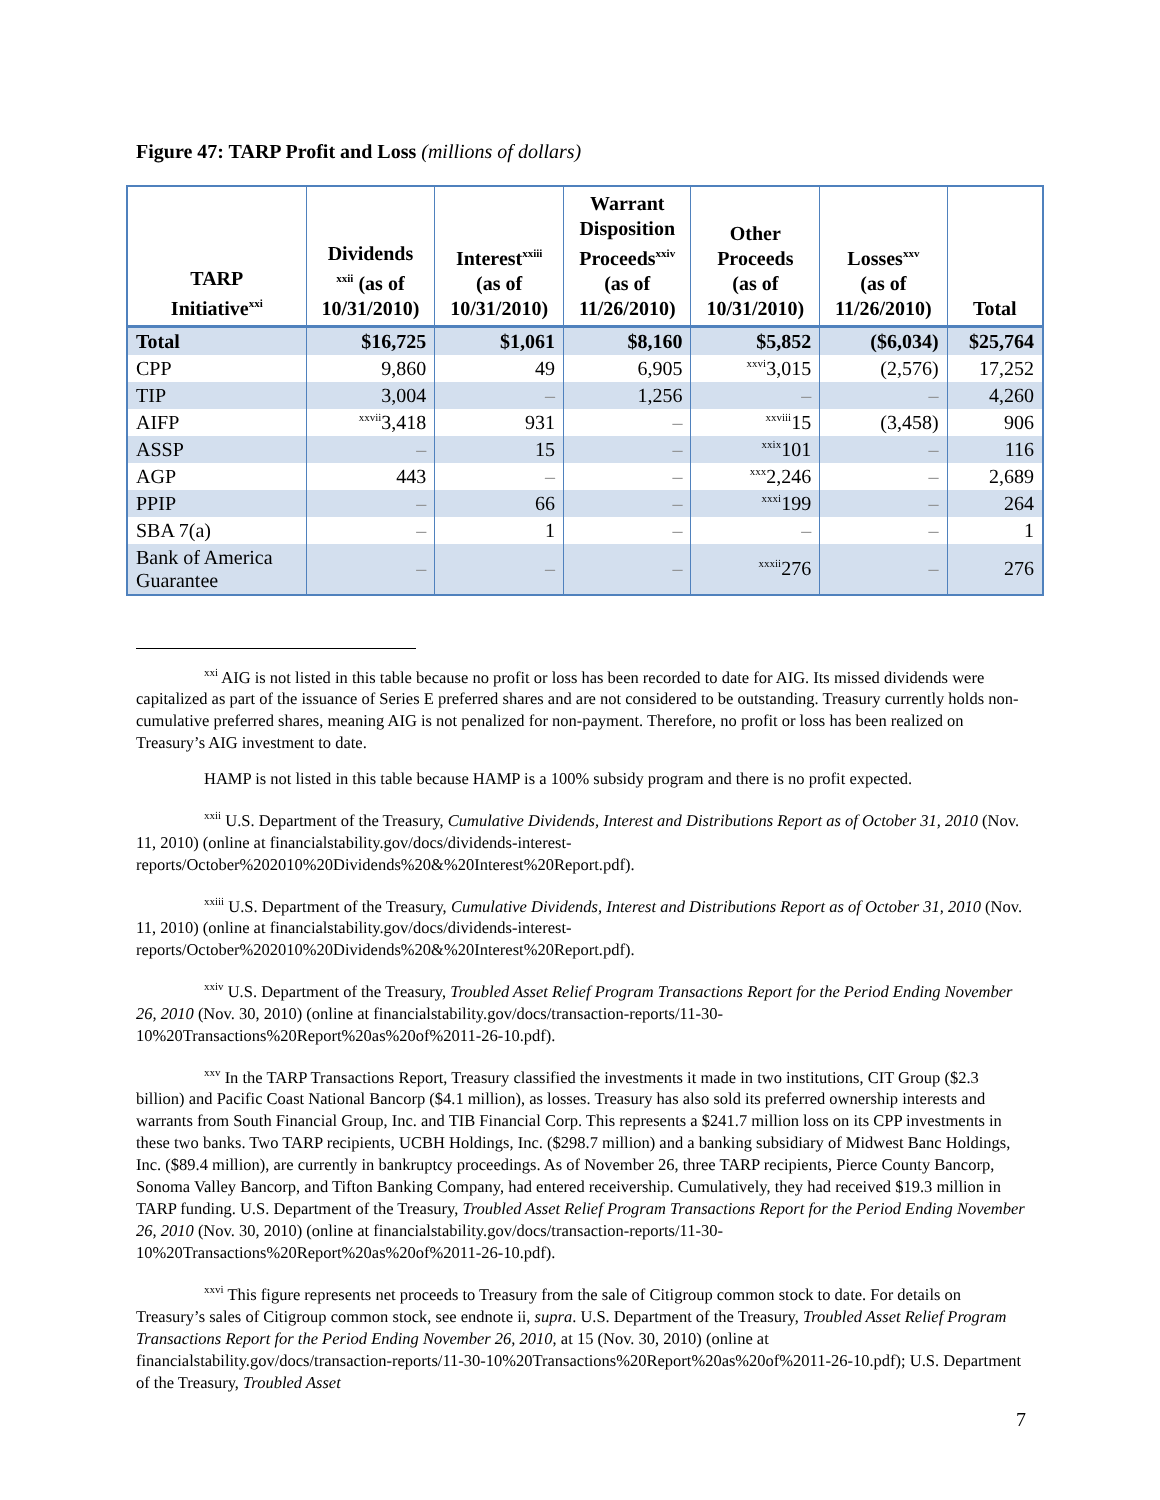Figure 47: TARP Profit and Loss (millions of dollars)
| TARP Initiative<sup>xxi</sup> | Dividends <sup>xxii</sup> (as of 10/31/2010) | Interest<sup>xxiii</sup> (as of 10/31/2010) | Warrant Disposition Proceeds<sup>xxiv</sup> (as of 11/26/2010) | Other Proceeds (as of 10/31/2010) | Losses<sup>xxv</sup> (as of 11/26/2010) | Total |
| --- | --- | --- | --- | --- | --- | --- |
| Total | $16,725 | $1,061 | $8,160 | $5,852 | ($6,034) | $25,764 |
| CPP | 9,860 | 49 | 6,905 | <sup>xxvi</sup>3,015 | (2,576) | 17,252 |
| TIP | 3,004 | – | 1,256 | – | – | 4,260 |
| AIFP | <sup>xxvii</sup>3,418 | 931 | – | <sup>xxviii</sup>15 | (3,458) | 906 |
| ASSP | – | 15 | – | <sup>xxix</sup>101 | – | 116 |
| AGP | 443 | – | – | <sup>xxx</sup>2,246 | – | 2,689 |
| PPIP | – | 66 | – | <sup>xxxi</sup>199 | – | 264 |
| SBA 7(a) | – | 1 | – | – | – | 1 |
| Bank of America Guarantee | – | – | – | <sup>xxxii</sup>276 | – | 276 |
<sup>xxi</sup> AIG is not listed in this table because no profit or loss has been recorded to date for AIG. Its missed dividends were capitalized as part of the issuance of Series E preferred shares and are not considered to be outstanding. Treasury currently holds non-cumulative preferred shares, meaning AIG is not penalized for non-payment. Therefore, no profit or loss has been realized on Treasury’s AIG investment to date.
HAMP is not listed in this table because HAMP is a 100% subsidy program and there is no profit expected.
<sup>xxii</sup> U.S. Department of the Treasury, Cumulative Dividends, Interest and Distributions Report as of October 31, 2010 (Nov. 11, 2010) (online at financialstability.gov/docs/dividends-interest-reports/October%202010%20Dividends%20&%20Interest%20Report.pdf).
<sup>xxiii</sup> U.S. Department of the Treasury, Cumulative Dividends, Interest and Distributions Report as of October 31, 2010 (Nov. 11, 2010) (online at financialstability.gov/docs/dividends-interest-reports/October%202010%20Dividends%20&%20Interest%20Report.pdf).
<sup>xxiv</sup> U.S. Department of the Treasury, Troubled Asset Relief Program Transactions Report for the Period Ending November 26, 2010 (Nov. 30, 2010) (online at financialstability.gov/docs/transaction-reports/11-30-10%20Transactions%20Report%20as%20of%2011-26-10.pdf).
<sup>xxv</sup> In the TARP Transactions Report, Treasury classified the investments it made in two institutions, CIT Group ($2.3 billion) and Pacific Coast National Bancorp ($4.1 million), as losses. Treasury has also sold its preferred ownership interests and warrants from South Financial Group, Inc. and TIB Financial Corp. This represents a $241.7 million loss on its CPP investments in these two banks. Two TARP recipients, UCBH Holdings, Inc. ($298.7 million) and a banking subsidiary of Midwest Banc Holdings, Inc. ($89.4 million), are currently in bankruptcy proceedings. As of November 26, three TARP recipients, Pierce County Bancorp, Sonoma Valley Bancorp, and Tifton Banking Company, had entered receivership. Cumulatively, they had received $19.3 million in TARP funding. U.S. Department of the Treasury, Troubled Asset Relief Program Transactions Report for the Period Ending November 26, 2010 (Nov. 30, 2010) (online at financialstability.gov/docs/transaction-reports/11-30-10%20Transactions%20Report%20as%20of%2011-26-10.pdf).
<sup>xxvi</sup> This figure represents net proceeds to Treasury from the sale of Citigroup common stock to date. For details on Treasury’s sales of Citigroup common stock, see endnote ii, supra. U.S. Department of the Treasury, Troubled Asset Relief Program Transactions Report for the Period Ending November 26, 2010, at 15 (Nov. 30, 2010) (online at financialstability.gov/docs/transaction-reports/11-30-10%20Transactions%20Report%20as%20of%2011-26-10.pdf); U.S. Department of the Treasury, Troubled Asset
7